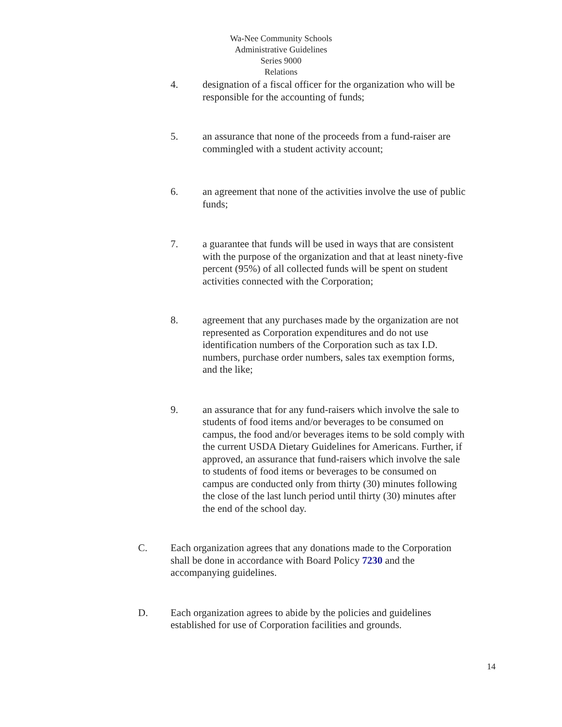Wa-Nee Community Schools
Administrative Guidelines
Series 9000
Relations
4. designation of a fiscal officer for the organization who will be responsible for the accounting of funds;
5. an assurance that none of the proceeds from a fund-raiser are commingled with a student activity account;
6. an agreement that none of the activities involve the use of public funds;
7. a guarantee that funds will be used in ways that are consistent with the purpose of the organization and that at least ninety-five percent (95%) of all collected funds will be spent on student activities connected with the Corporation;
8. agreement that any purchases made by the organization are not represented as Corporation expenditures and do not use identification numbers of the Corporation such as tax I.D. numbers, purchase order numbers, sales tax exemption forms, and the like;
9. an assurance that for any fund-raisers which involve the sale to students of food items and/or beverages to be consumed on campus, the food and/or beverages items to be sold comply with the current USDA Dietary Guidelines for Americans. Further, if approved, an assurance that fund-raisers which involve the sale to students of food items or beverages to be consumed on campus are conducted only from thirty (30) minutes following the close of the last lunch period until thirty (30) minutes after the end of the school day.
C. Each organization agrees that any donations made to the Corporation shall be done in accordance with Board Policy 7230 and the accompanying guidelines.
D. Each organization agrees to abide by the policies and guidelines established for use of Corporation facilities and grounds.
14